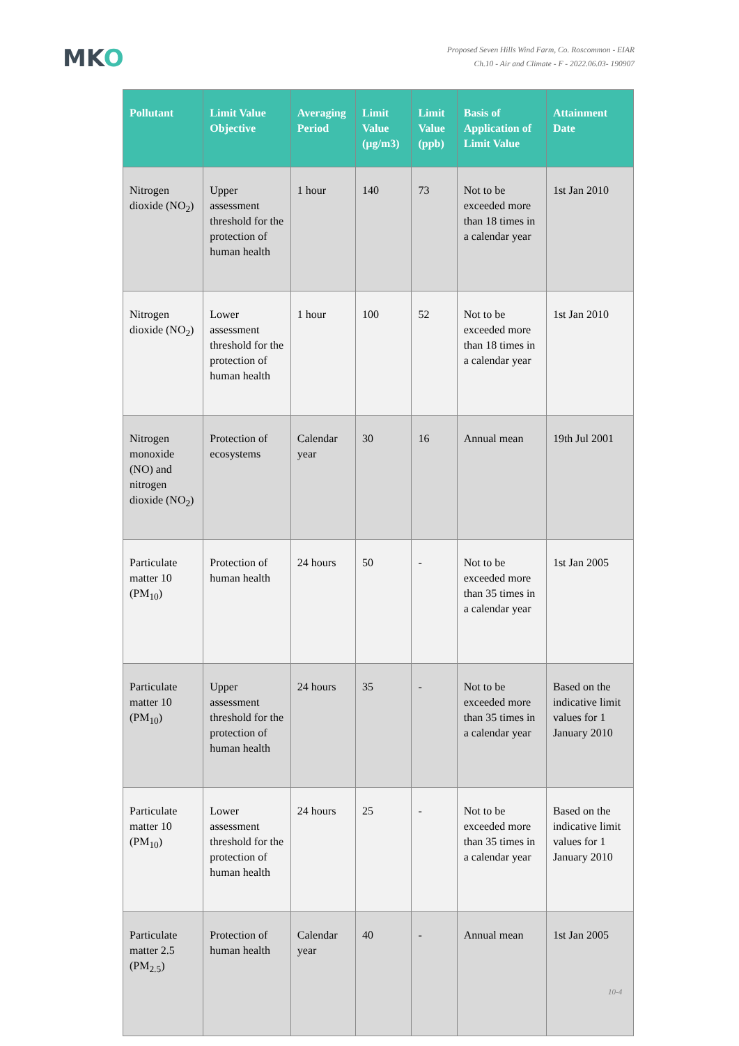MKO
Proposed Seven Hills Wind Farm, Co. Roscommon - EIAR
Ch.10 - Air and Climate - F - 2022.06.03- 190907
| Pollutant | Limit Value Objective | Averaging Period | Limit Value (µg/m3) | Limit Value (ppb) | Basis of Application of Limit Value | Attainment Date |
| --- | --- | --- | --- | --- | --- | --- |
| Nitrogen dioxide (NO<sub>2</sub>) | Upper assessment threshold for the protection of human health | 1 hour | 140 | 73 | Not to be exceeded more than 18 times in a calendar year | 1st Jan 2010 |
| Nitrogen dioxide (NO<sub>2</sub>) | Lower assessment threshold for the protection of human health | 1 hour | 100 | 52 | Not to be exceeded more than 18 times in a calendar year | 1st Jan 2010 |
| Nitrogen monoxide (NO) and nitrogen dioxide (NO<sub>2</sub>) | Protection of ecosystems | Calendar year | 30 | 16 | Annual mean | 19th Jul 2001 |
| Particulate matter 10 (PM<sub>10</sub>) | Protection of human health | 24 hours | 50 | - | Not to be exceeded more than 35 times in a calendar year | 1st Jan 2005 |
| Particulate matter 10 (PM<sub>10</sub>) | Upper assessment threshold for the protection of human health | 24 hours | 35 | - | Not to be exceeded more than 35 times in a calendar year | Based on the indicative limit values for 1 January 2010 |
| Particulate matter 10 (PM<sub>10</sub>) | Lower assessment threshold for the protection of human health | 24 hours | 25 | - | Not to be exceeded more than 35 times in a calendar year | Based on the indicative limit values for 1 January 2010 |
| Particulate matter 2.5 (PM<sub>2.5</sub>) | Protection of human health | Calendar year | 40 | - | Annual mean | 1st Jan 2005 |
10-4